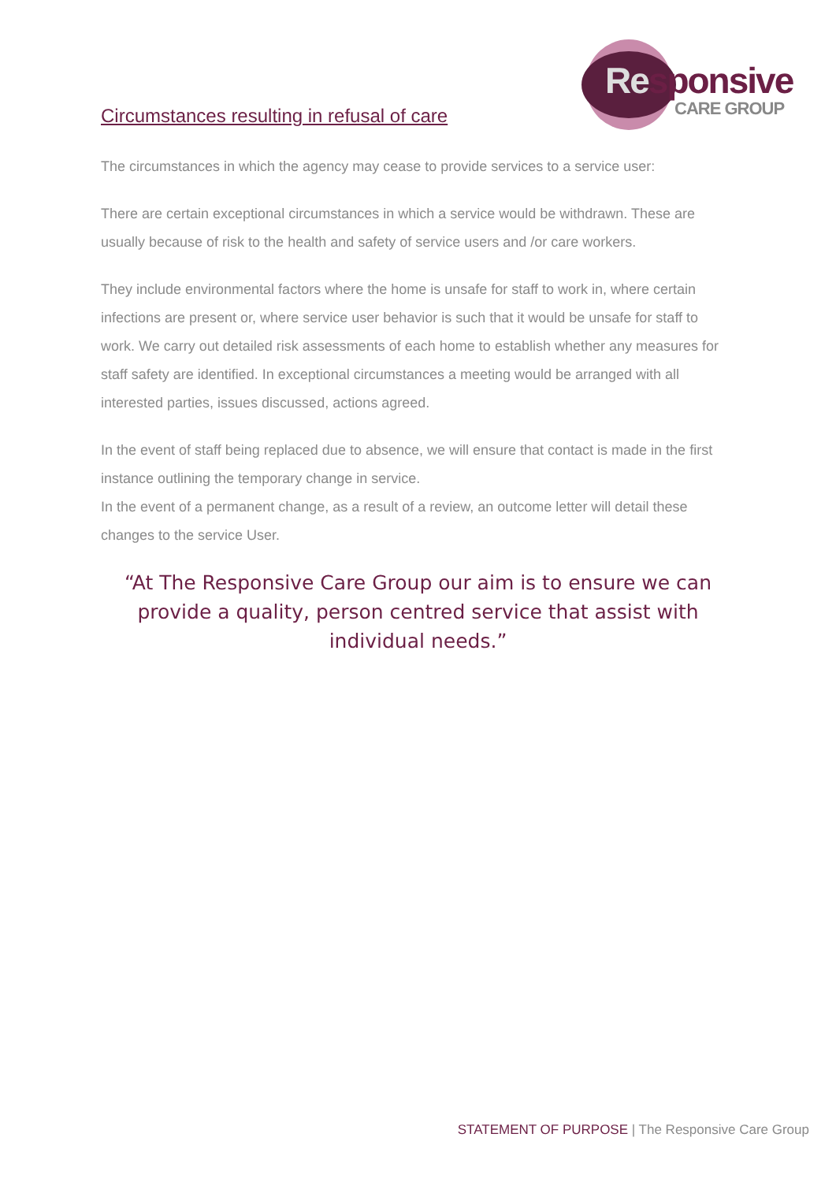Circumstances resulting in refusal of care
Responsive
CARE GROUP
The circumstances in which the agency may cease to provide services to a service user:
There are certain exceptional circumstances in which a service would be withdrawn. These are usually because of risk to the health and safety of service users and /or care workers.
They include environmental factors where the home is unsafe for staff to work in, where certain infections are present or, where service user behavior is such that it would be unsafe for staff to work. We carry out detailed risk assessments of each home to establish whether any measures for staff safety are identified. In exceptional circumstances a meeting would be arranged with all interested parties, issues discussed, actions agreed.
In the event of staff being replaced due to absence, we will ensure that contact is made in the first instance outlining the temporary change in service.
In the event of a permanent change, as a result of a review, an outcome letter will detail these changes to the service User.
“At The Responsive Care Group our aim is to ensure we can provide a quality, person centred service that assist with individual needs.”
STATEMENT OF PURPOSE | The Responsive Care Group